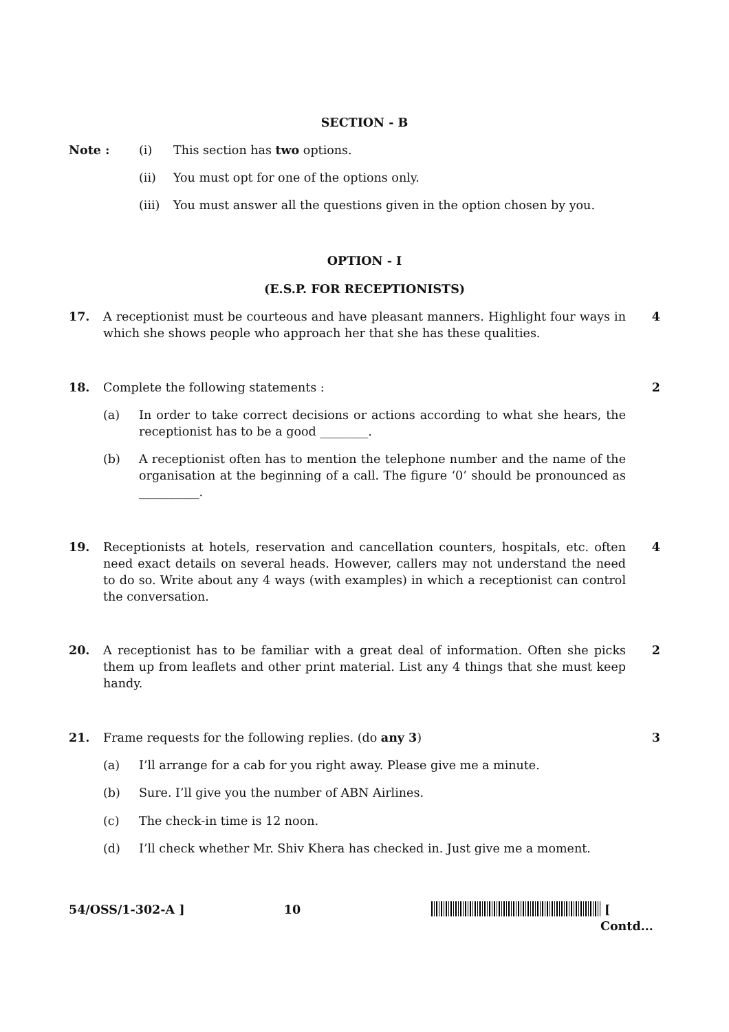SECTION - B
Note : (i) This section has two options.
(ii) You must opt for one of the options only.
(iii) You must answer all the questions given in the option chosen by you.
OPTION - I
(E.S.P. FOR RECEPTIONISTS)
17. A receptionist must be courteous and have pleasant manners. Highlight four ways in which she shows people who approach her that she has these qualities. 4
18. Complete the following statements : 2
(a) In order to take correct decisions or actions according to what she hears, the receptionist has to be a good ________.
(b) A receptionist often has to mention the telephone number and the name of the organisation at the beginning of a call. The figure ‘0’ should be pronounced as __________.
19. Receptionists at hotels, reservation and cancellation counters, hospitals, etc. often need exact details on several heads. However, callers may not understand the need to do so. Write about any 4 ways (with examples) in which a receptionist can control the conversation. 4
20. A receptionist has to be familiar with a great deal of information. Often she picks them up from leaflets and other print material. List any 4 things that she must keep handy. 2
21. Frame requests for the following replies. (do any 3) 3
(a) I’ll arrange for a cab for you right away. Please give me a minute.
(b) Sure. I’ll give you the number of ABN Airlines.
(c) The check-in time is 12 noon.
(d) I’ll check whether Mr. Shiv Khera has checked in. Just give me a moment.
54/OSS/1-302-A ] 10 [ Contd...